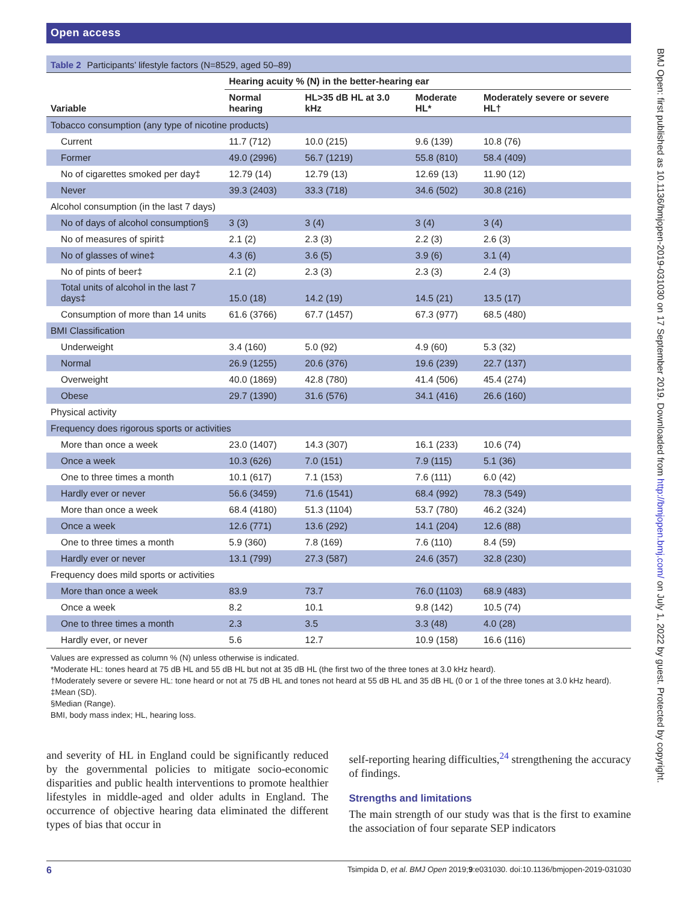Open access
Table 2 Participants’ lifestyle factors (N=8529, aged 50–89)
| | Hearing acuity % (N) in the better-hearing ear | | | |
| --- | --- | --- | --- | --- |
| Variable | Normal hearing | HL>35 dB HL at 3.0 kHz | Moderate HL* | Moderately severe or severe HL† |
| Tobacco consumption (any type of nicotine products) | | | | |
| Current | 11.7 (712) | 10.0 (215) | 9.6 (139) | 10.8 (76) |
| Former | 49.0 (2996) | 56.7 (1219) | 55.8 (810) | 58.4 (409) |
| No of cigarettes smoked per day‡ | 12.79 (14) | 12.79 (13) | 12.69 (13) | 11.90 (12) |
| Never | 39.3 (2403) | 33.3 (718) | 34.6 (502) | 30.8 (216) |
| Alcohol consumption (in the last 7 days) | | | | |
| No of days of alcohol consumption§ | 3 (3) | 3 (4) | 3 (4) | 3 (4) |
| No of measures of spirit‡ | 2.1 (2) | 2.3 (3) | 2.2 (3) | 2.6 (3) |
| No of glasses of wine‡ | 4.3 (6) | 3.6 (5) | 3.9 (6) | 3.1 (4) |
| No of pints of beer‡ | 2.1 (2) | 2.3 (3) | 2.3 (3) | 2.4 (3) |
| Total units of alcohol in the last 7 days‡ | 15.0 (18) | 14.2 (19) | 14.5 (21) | 13.5 (17) |
| Consumption of more than 14 units | 61.6 (3766) | 67.7 (1457) | 67.3 (977) | 68.5 (480) |
| BMI Classification | | | | |
| Underweight | 3.4 (160) | 5.0 (92) | 4.9 (60) | 5.3 (32) |
| Normal | 26.9 (1255) | 20.6 (376) | 19.6 (239) | 22.7 (137) |
| Overweight | 40.0 (1869) | 42.8 (780) | 41.4 (506) | 45.4 (274) |
| Obese | 29.7 (1390) | 31.6 (576) | 34.1 (416) | 26.6 (160) |
| Physical activity | | | | |
| Frequency does rigorous sports or activities | | | | |
| More than once a week | 23.0 (1407) | 14.3 (307) | 16.1 (233) | 10.6 (74) |
| Once a week | 10.3 (626) | 7.0 (151) | 7.9 (115) | 5.1 (36) |
| One to three times a month | 10.1 (617) | 7.1 (153) | 7.6 (111) | 6.0 (42) |
| Hardly ever or never | 56.6 (3459) | 71.6 (1541) | 68.4 (992) | 78.3 (549) |
| More than once a week | 68.4 (4180) | 51.3 (1104) | 53.7 (780) | 46.2 (324) |
| Once a week | 12.6 (771) | 13.6 (292) | 14.1 (204) | 12.6 (88) |
| One to three times a month | 5.9 (360) | 7.8 (169) | 7.6 (110) | 8.4 (59) |
| Hardly ever or never | 13.1 (799) | 27.3 (587) | 24.6 (357) | 32.8 (230) |
| Frequency does mild sports or activities | | | | |
| More than once a week | 83.9 | 73.7 | 76.0 (1103) | 68.9 (483) |
| Once a week | 8.2 | 10.1 | 9.8 (142) | 10.5 (74) |
| One to three times a month | 2.3 | 3.5 | 3.3 (48) | 4.0 (28) |
| Hardly ever, or never | 5.6 | 12.7 | 10.9 (158) | 16.6 (116) |
Values are expressed as column % (N) unless otherwise is indicated.
*Moderate HL: tones heard at 75 dB HL and 55 dB HL but not at 35 dB HL (the first two of the three tones at 3.0 kHz heard).
†Moderately severe or severe HL: tone heard or not at 75 dB HL and tones not heard at 55 dB HL and 35 dB HL (0 or 1 of the three tones at 3.0 kHz heard).
‡Mean (SD).
§Median (Range).
BMI, body mass index; HL, hearing loss.
and severity of HL in England could be significantly reduced by the governmental policies to mitigate socio-economic disparities and public health interventions to promote healthier lifestyles in middle-aged and older adults in England. The occurrence of objective hearing data eliminated the different types of bias that occur in
self-reporting hearing difficulties,<sup>24</sup> strengthening the accuracy of findings.
Strengths and limitations
The main strength of our study was that is the first to examine the association of four separate SEP indicators
6 Tsimpida D, et al. BMJ Open 2019;9:e031030. doi:10.1136/bmjopen-2019-031030
BMJ Open: first published as 10.1136/bmjopen-2019-031030 on 17 September 2019. Downloaded from http://bmjopen.bmj.com/ on July 1, 2022 by guest. Protected by copyright.